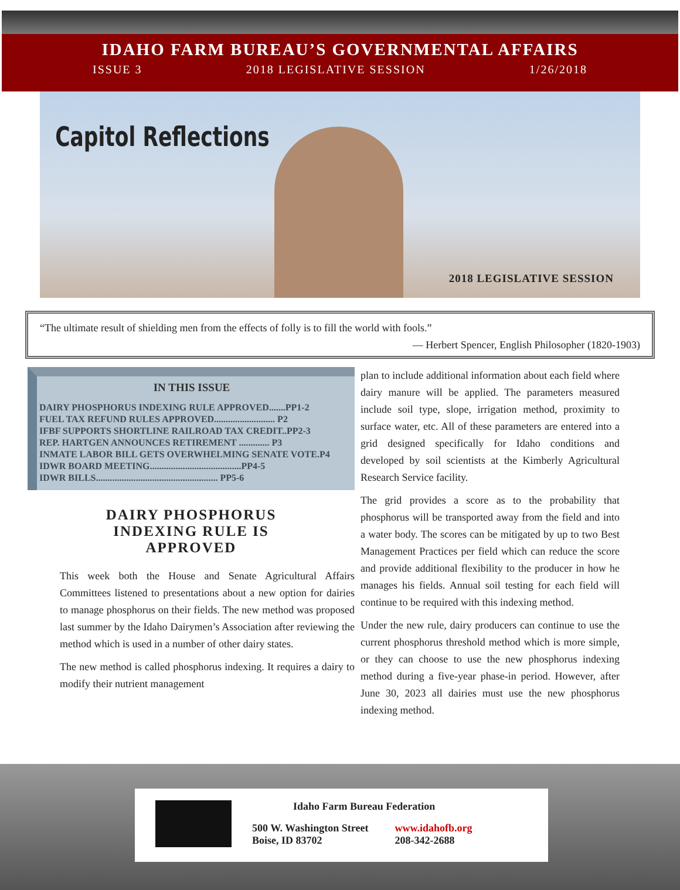IDAHO FARM BUREAU’S GOVERNMENTAL AFFAIRS
ISSUE 3 2018 LEGISLATIVE SESSION 1/26/2018
Capitol Reflections
2018 LEGISLATIVE SESSION
“The ultimate result of shielding men from the effects of folly is to fill the world with fools.”
— Herbert Spencer, English Philosopher (1820-1903)
IN THIS ISSUE
DAIRY PHOSPHORUS INDEXING RULE APPROVED.......PP1-2
FUEL TAX REFUND RULES APPROVED.......................... P2
IFBF SUPPORTS SHORTLINE RAILROAD TAX CREDIT..PP2-3
REP. HARTGEN ANNOUNCES RETIREMENT ............. P3
INMATE LABOR BILL GETS OVERWHELMING SENATE VOTE.P4
IDWR BOARD MEETING.......................................PP4-5
IDWR BILLS.................................................... PP5-6
DAIRY PHOSPHORUS
INDEXING RULE IS
APPROVED
This week both the House and Senate Agricultural Affairs Committees listened to presentations about a new option for dairies to manage phosphorus on their fields. The new method was proposed last summer by the Idaho Dairymen’s Association after reviewing the method which is used in a number of other dairy states.
The new method is called phosphorus indexing. It requires a dairy to modify their nutrient management
plan to include additional information about each field where dairy manure will be applied. The parameters measured include soil type, slope, irrigation method, proximity to surface water, etc. All of these parameters are entered into a grid designed specifically for Idaho conditions and developed by soil scientists at the Kimberly Agricultural Research Service facility.
The grid provides a score as to the probability that phosphorus will be transported away from the field and into a water body. The scores can be mitigated by up to two Best Management Practices per field which can reduce the score and provide additional flexibility to the producer in how he manages his fields. Annual soil testing for each field will continue to be required with this indexing method.
Under the new rule, dairy producers can continue to use the current phosphorus threshold method which is more simple, or they can choose to use the new phosphorus indexing method during a five-year phase-in period. However, after June 30, 2023 all dairies must use the new phosphorus indexing method.
Idaho Farm Bureau Federation
500 W. Washington Street
Boise, ID 83702
www.idahofb.org
208-342-2688